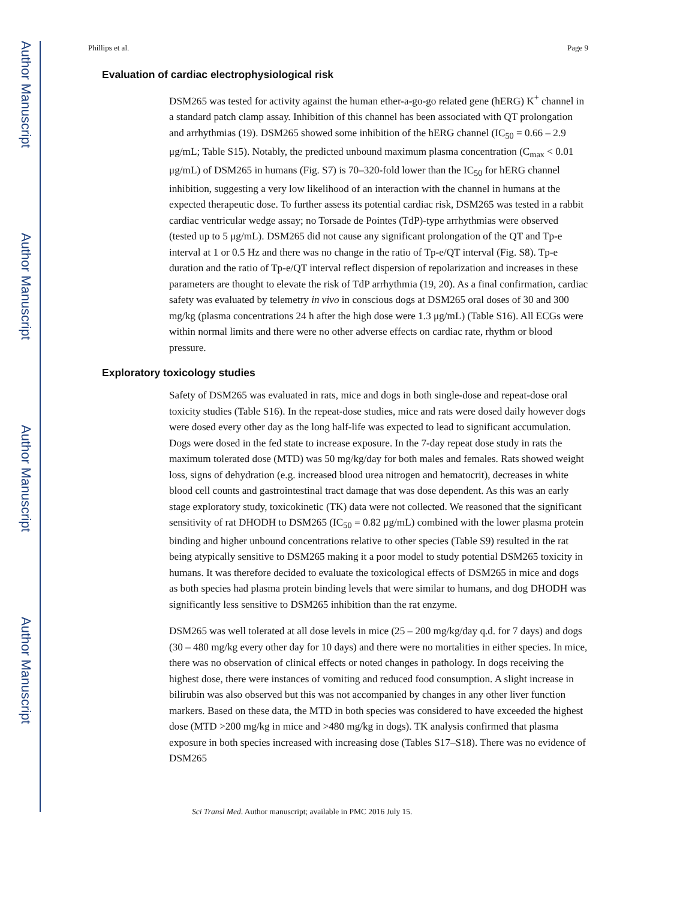Author Manuscript
Author Manuscript
Author Manuscript
Author Manuscript
Phillips et al. Page 9
Evaluation of cardiac electrophysiological risk
DSM265 was tested for activity against the human ether-a-go-go related gene (hERG) K<sup>+</sup> channel in a standard patch clamp assay. Inhibition of this channel has been associated with QT prolongation and arrhythmias (19). DSM265 showed some inhibition of the hERG channel (IC<sub>50</sub> = 0.66 – 2.9 μg/mL; Table S15). Notably, the predicted unbound maximum plasma concentration (C<sub>max</sub> < 0.01 μg/mL) of DSM265 in humans (Fig. S7) is 70–320-fold lower than the IC<sub>50</sub> for hERG channel inhibition, suggesting a very low likelihood of an interaction with the channel in humans at the expected therapeutic dose. To further assess its potential cardiac risk, DSM265 was tested in a rabbit cardiac ventricular wedge assay; no Torsade de Pointes (TdP)-type arrhythmias were observed (tested up to 5 μg/mL). DSM265 did not cause any significant prolongation of the QT and Tp-e interval at 1 or 0.5 Hz and there was no change in the ratio of Tp-e/QT interval (Fig. S8). Tp-e duration and the ratio of Tp-e/QT interval reflect dispersion of repolarization and increases in these parameters are thought to elevate the risk of TdP arrhythmia (19, 20). As a final confirmation, cardiac safety was evaluated by telemetry in vivo in conscious dogs at DSM265 oral doses of 30 and 300 mg/kg (plasma concentrations 24 h after the high dose were 1.3 μg/mL) (Table S16). All ECGs were within normal limits and there were no other adverse effects on cardiac rate, rhythm or blood pressure.
Exploratory toxicology studies
Safety of DSM265 was evaluated in rats, mice and dogs in both single-dose and repeat-dose oral toxicity studies (Table S16). In the repeat-dose studies, mice and rats were dosed daily however dogs were dosed every other day as the long half-life was expected to lead to significant accumulation. Dogs were dosed in the fed state to increase exposure. In the 7-day repeat dose study in rats the maximum tolerated dose (MTD) was 50 mg/kg/day for both males and females. Rats showed weight loss, signs of dehydration (e.g. increased blood urea nitrogen and hematocrit), decreases in white blood cell counts and gastrointestinal tract damage that was dose dependent. As this was an early stage exploratory study, toxicokinetic (TK) data were not collected. We reasoned that the significant sensitivity of rat DHODH to DSM265 (IC<sub>50</sub> = 0.82 μg/mL) combined with the lower plasma protein binding and higher unbound concentrations relative to other species (Table S9) resulted in the rat being atypically sensitive to DSM265 making it a poor model to study potential DSM265 toxicity in humans. It was therefore decided to evaluate the toxicological effects of DSM265 in mice and dogs as both species had plasma protein binding levels that were similar to humans, and dog DHODH was significantly less sensitive to DSM265 inhibition than the rat enzyme.
DSM265 was well tolerated at all dose levels in mice (25 – 200 mg/kg/day q.d. for 7 days) and dogs (30 – 480 mg/kg every other day for 10 days) and there were no mortalities in either species. In mice, there was no observation of clinical effects or noted changes in pathology. In dogs receiving the highest dose, there were instances of vomiting and reduced food consumption. A slight increase in bilirubin was also observed but this was not accompanied by changes in any other liver function markers. Based on these data, the MTD in both species was considered to have exceeded the highest dose (MTD >200 mg/kg in mice and >480 mg/kg in dogs). TK analysis confirmed that plasma exposure in both species increased with increasing dose (Tables S17–S18). There was no evidence of DSM265
Sci Transl Med. Author manuscript; available in PMC 2016 July 15.